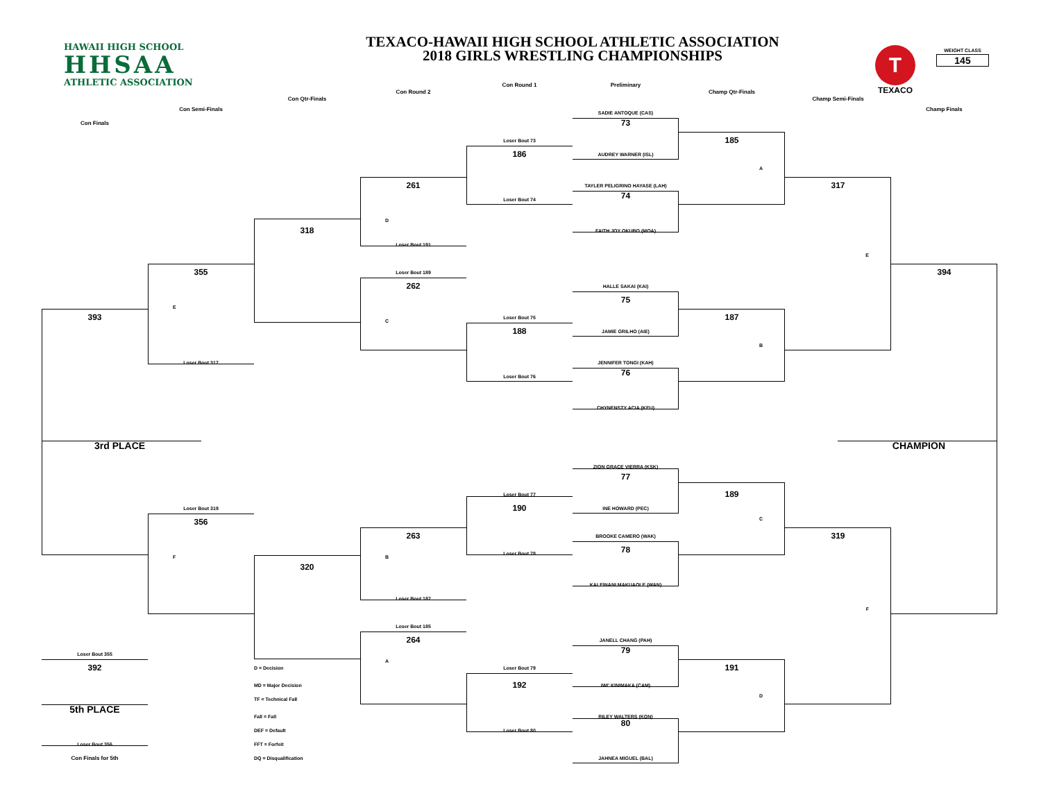TEXACO-HAWAII HIGH SCHOOL ATHLETIC ASSOCIATION
2018 GIRLS WRESTLING CHAMPIONSHIPS
HAWAII HIGH SCHOOL
HHSAA
ATHLETIC ASSOCIATION
T
TEXACO
WEIGHT CLASS
145
Con Round 1
Preliminary
Con Round 2
Champ Qtr-Finals
Con Qtr-Finals
Champ Semi-Finals
Con Semi-Finals
Champ Finals
SADIE ANTOQUE (CAS)
Con Finals
73
Loser Bout 73
185
186
AUDREY WARNER (ISL)
A
261
TAYLER PELIGRINO HAYASE (LAH)
317
74
Loser Bout 74
D
318
FAITH JOY OKUBO (MOA)
Loser Bout 191
E
355
Loser Bout 189
394
262
HALLE SAKAI (KAI)
75
E
393
Loser Bout 75
187
C
188
JAMIE GRILHO (AIE)
B
Loser Bout 317
JENNIFER TONGI (KAH)
76
Loser Bout 76
CHYNENSTY ACIA (KEU)
3rd PLACE
CHAMPION
ZION GRACE VIERRA (KSK)
77
Loser Bout 77
189
Loser Bout 319
190
INE HOWARD (PEC)
C
356
263
BROOKE CAMERO (WAK)
319
78
Loser Bout 78
F
B
320
KALEINANI MAKUAOLE (WAN)
Loser Bout 187
F
Loser Bout 185
264
JANELL CHANG (PAH)
79
Loser Bout 355
A
392
D = Decision
Loser Bout 79
191
192
MD = Major Decision
IWI' KINIMAKA (CAM)
D
TF = Technical Fall
5th PLACE
Fall = Fall
RILEY WALTERS (KON)
80
DEF = Default
Loser Bout 80
Loser Bout 356
FFT = Forfeit
Con Finals for 5th
DQ = Disqualification
JAHNEA MIGUEL (BAL)